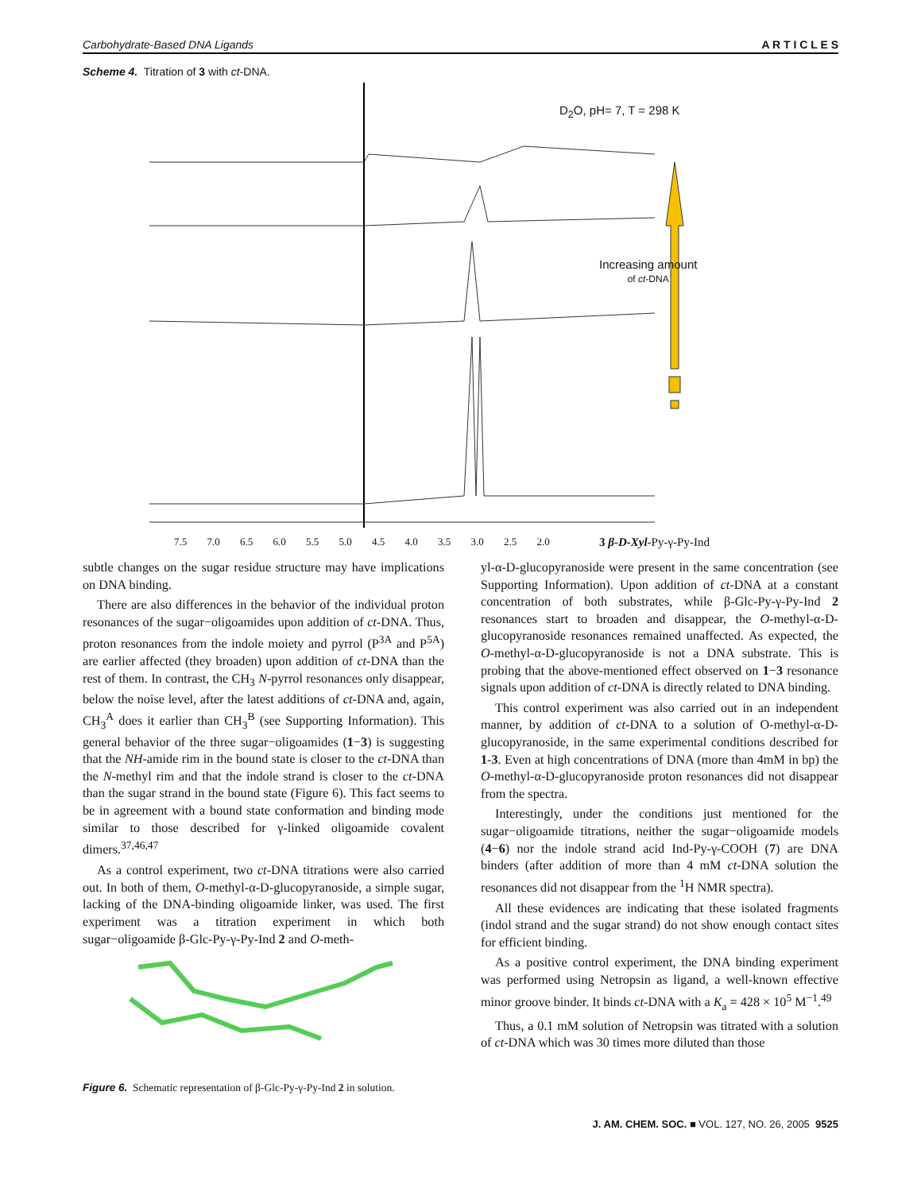Carbohydrate-Based DNA Ligands A R T I C L E S
Scheme 4. Titration of 3 with ct-DNA.
D<sub>2</sub>O, pH= 7, T = 298 K
Increasing amount
of ct-DNA
7.5 7.0 6.5 6.0 5.5 5.0 4.5 4.0 3.5 3.0 2.5 2.0
3 β-D-Xyl-Py-γ-Py-Ind
subtle changes on the sugar residue structure may have implications on DNA binding.
There are also differences in the behavior of the individual proton resonances of the sugar−oligoamides upon addition of ct-DNA. Thus, proton resonances from the indole moiety and pyrrol (P<sup>3A</sup> and P<sup>5A</sup>) are earlier affected (they broaden) upon addition of ct-DNA than the rest of them. In contrast, the CH<sub>3</sub> N-pyrrol resonances only disappear, below the noise level, after the latest additions of ct-DNA and, again, CH<sub>3</sub><sup>A</sup> does it earlier than CH<sub>3</sub><sup>B</sup> (see Supporting Information). This general behavior of the three sugar−oligoamides (1−3) is suggesting that the NH-amide rim in the bound state is closer to the ct-DNA than the N-methyl rim and that the indole strand is closer to the ct-DNA than the sugar strand in the bound state (Figure 6). This fact seems to be in agreement with a bound state conformation and binding mode similar to those described for γ-linked oligoamide covalent dimers.<sup>37,46,47</sup>
As a control experiment, two ct-DNA titrations were also carried out. In both of them, O-methyl-α-D-glucopyranoside, a simple sugar, lacking of the DNA-binding oligoamide linker, was used. The first experiment was a titration experiment in which both sugar−oligoamide β-Glc-Py-γ-Py-Ind 2 and O-meth-
Figure 6. Schematic representation of β-Glc-Py-γ-Py-Ind 2 in solution.
yl-α-D-glucopyranoside were present in the same concentration (see Supporting Information). Upon addition of ct-DNA at a constant concentration of both substrates, while β-Glc-Py-γ-Py-Ind 2 resonances start to broaden and disappear, the O-methyl-α-D-glucopyranoside resonances remained unaffected. As expected, the O-methyl-α-D-glucopyranoside is not a DNA substrate. This is probing that the above-mentioned effect observed on 1−3 resonance signals upon addition of ct-DNA is directly related to DNA binding.
This control experiment was also carried out in an independent manner, by addition of ct-DNA to a solution of O-methyl-α-D-glucopyranoside, in the same experimental conditions described for 1-3. Even at high concentrations of DNA (more than 4mM in bp) the O-methyl-α-D-glucopyranoside proton resonances did not disappear from the spectra.
Interestingly, under the conditions just mentioned for the sugar−oligoamide titrations, neither the sugar−oligoamide models (4−6) nor the indole strand acid Ind-Py-γ-COOH (7) are DNA binders (after addition of more than 4 mM ct-DNA solution the resonances did not disappear from the <sup>1</sup>H NMR spectra).
All these evidences are indicating that these isolated fragments (indol strand and the sugar strand) do not show enough contact sites for efficient binding.
As a positive control experiment, the DNA binding experiment was performed using Netropsin as ligand, a well-known effective minor groove binder. It binds ct-DNA with a K<sub>a</sub> = 428 × 10<sup>5</sup> M<sup>−1</sup>.<sup>49</sup>
Thus, a 0.1 mM solution of Netropsin was titrated with a solution of ct-DNA which was 30 times more diluted than those
J. AM. CHEM. SOC. ■ VOL. 127, NO. 26, 2005 9525